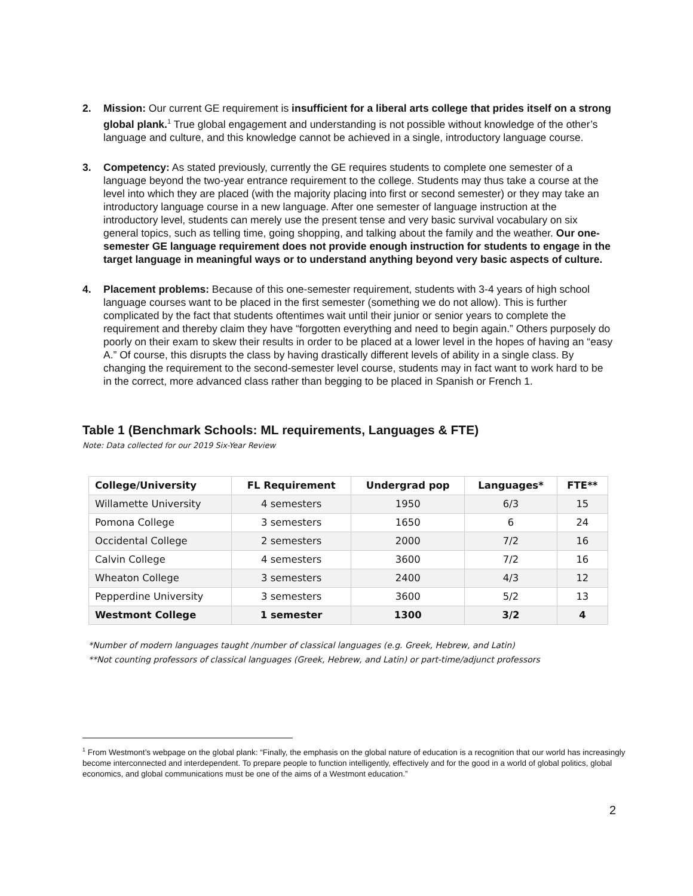2. Mission: Our current GE requirement is insufficient for a liberal arts college that prides itself on a strong global plank.<sup>1</sup> True global engagement and understanding is not possible without knowledge of the other’s language and culture, and this knowledge cannot be achieved in a single, introductory language course.
3. Competency: As stated previously, currently the GE requires students to complete one semester of a language beyond the two-year entrance requirement to the college. Students may thus take a course at the level into which they are placed (with the majority placing into first or second semester) or they may take an introductory language course in a new language. After one semester of language instruction at the introductory level, students can merely use the present tense and very basic survival vocabulary on six general topics, such as telling time, going shopping, and talking about the family and the weather. Our one-semester GE language requirement does not provide enough instruction for students to engage in the target language in meaningful ways or to understand anything beyond very basic aspects of culture.
4. Placement problems: Because of this one-semester requirement, students with 3-4 years of high school language courses want to be placed in the first semester (something we do not allow). This is further complicated by the fact that students oftentimes wait until their junior or senior years to complete the requirement and thereby claim they have “forgotten everything and need to begin again.” Others purposely do poorly on their exam to skew their results in order to be placed at a lower level in the hopes of having an “easy A.” Of course, this disrupts the class by having drastically different levels of ability in a single class. By changing the requirement to the second-semester level course, students may in fact want to work hard to be in the correct, more advanced class rather than begging to be placed in Spanish or French 1.
Table 1 (Benchmark Schools: ML requirements, Languages & FTE)
Note: Data collected for our 2019 Six-Year Review
| College/University | FL Requirement | Undergrad pop | Languages* | FTE** |
| --- | --- | --- | --- | --- |
| Willamette University | 4 semesters | 1950 | 6/3 | 15 |
| Pomona College | 3 semesters | 1650 | 6 | 24 |
| Occidental College | 2 semesters | 2000 | 7/2 | 16 |
| Calvin College | 4 semesters | 3600 | 7/2 | 16 |
| Wheaton College | 3 semesters | 2400 | 4/3 | 12 |
| Pepperdine University | 3 semesters | 3600 | 5/2 | 13 |
| Westmont College | 1 semester | 1300 | 3/2 | 4 |
*Number of modern languages taught /number of classical languages (e.g. Greek, Hebrew, and Latin)
**Not counting professors of classical languages (Greek, Hebrew, and Latin) or part-time/adjunct professors
<sup>1</sup> From Westmont’s webpage on the global plank: “Finally, the emphasis on the global nature of education is a recognition that our world has increasingly become interconnected and interdependent. To prepare people to function intelligently, effectively and for the good in a world of global politics, global economics, and global communications must be one of the aims of a Westmont education.”
2